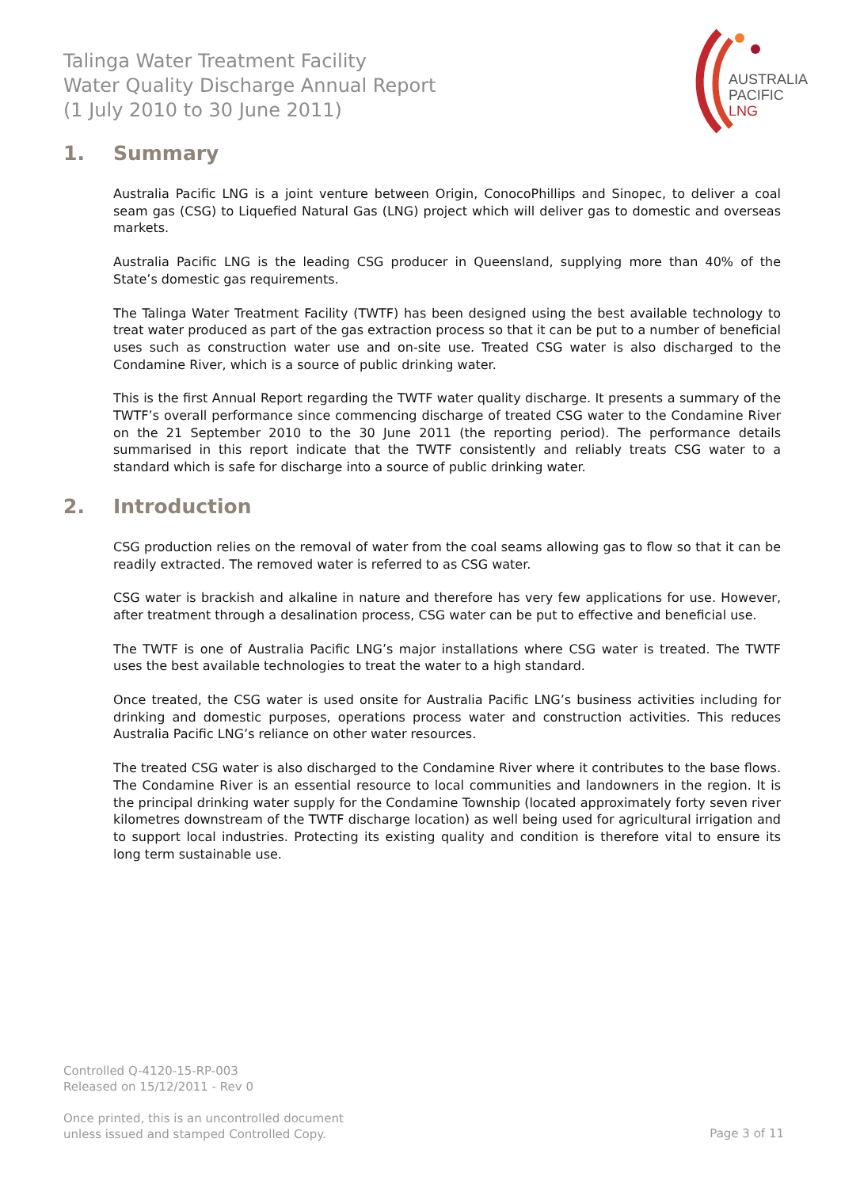Talinga Water Treatment Facility
Water Quality Discharge Annual Report
(1 July 2010 to 30 June 2011)
AUSTRALIA
PACIFIC
LNG
1. Summary
Australia Pacific LNG is a joint venture between Origin, ConocoPhillips and Sinopec, to deliver a coal seam gas (CSG) to Liquefied Natural Gas (LNG) project which will deliver gas to domestic and overseas markets.
Australia Pacific LNG is the leading CSG producer in Queensland, supplying more than 40% of the State’s domestic gas requirements.
The Talinga Water Treatment Facility (TWTF) has been designed using the best available technology to treat water produced as part of the gas extraction process so that it can be put to a number of beneficial uses such as construction water use and on-site use. Treated CSG water is also discharged to the Condamine River, which is a source of public drinking water.
This is the first Annual Report regarding the TWTF water quality discharge. It presents a summary of the TWTF’s overall performance since commencing discharge of treated CSG water to the Condamine River on the 21 September 2010 to the 30 June 2011 (the reporting period). The performance details summarised in this report indicate that the TWTF consistently and reliably treats CSG water to a standard which is safe for discharge into a source of public drinking water.
2. Introduction
CSG production relies on the removal of water from the coal seams allowing gas to flow so that it can be readily extracted. The removed water is referred to as CSG water.
CSG water is brackish and alkaline in nature and therefore has very few applications for use. However, after treatment through a desalination process, CSG water can be put to effective and beneficial use.
The TWTF is one of Australia Pacific LNG’s major installations where CSG water is treated. The TWTF uses the best available technologies to treat the water to a high standard.
Once treated, the CSG water is used onsite for Australia Pacific LNG’s business activities including for drinking and domestic purposes, operations process water and construction activities. This reduces Australia Pacific LNG’s reliance on other water resources.
The treated CSG water is also discharged to the Condamine River where it contributes to the base flows. The Condamine River is an essential resource to local communities and landowners in the region. It is the principal drinking water supply for the Condamine Township (located approximately forty seven river kilometres downstream of the TWTF discharge location) as well being used for agricultural irrigation and to support local industries. Protecting its existing quality and condition is therefore vital to ensure its long term sustainable use.
Controlled Q-4120-15-RP-003
Released on 15/12/2011 - Rev 0
Once printed, this is an uncontrolled document
unless issued and stamped Controlled Copy.
Page 3 of 11